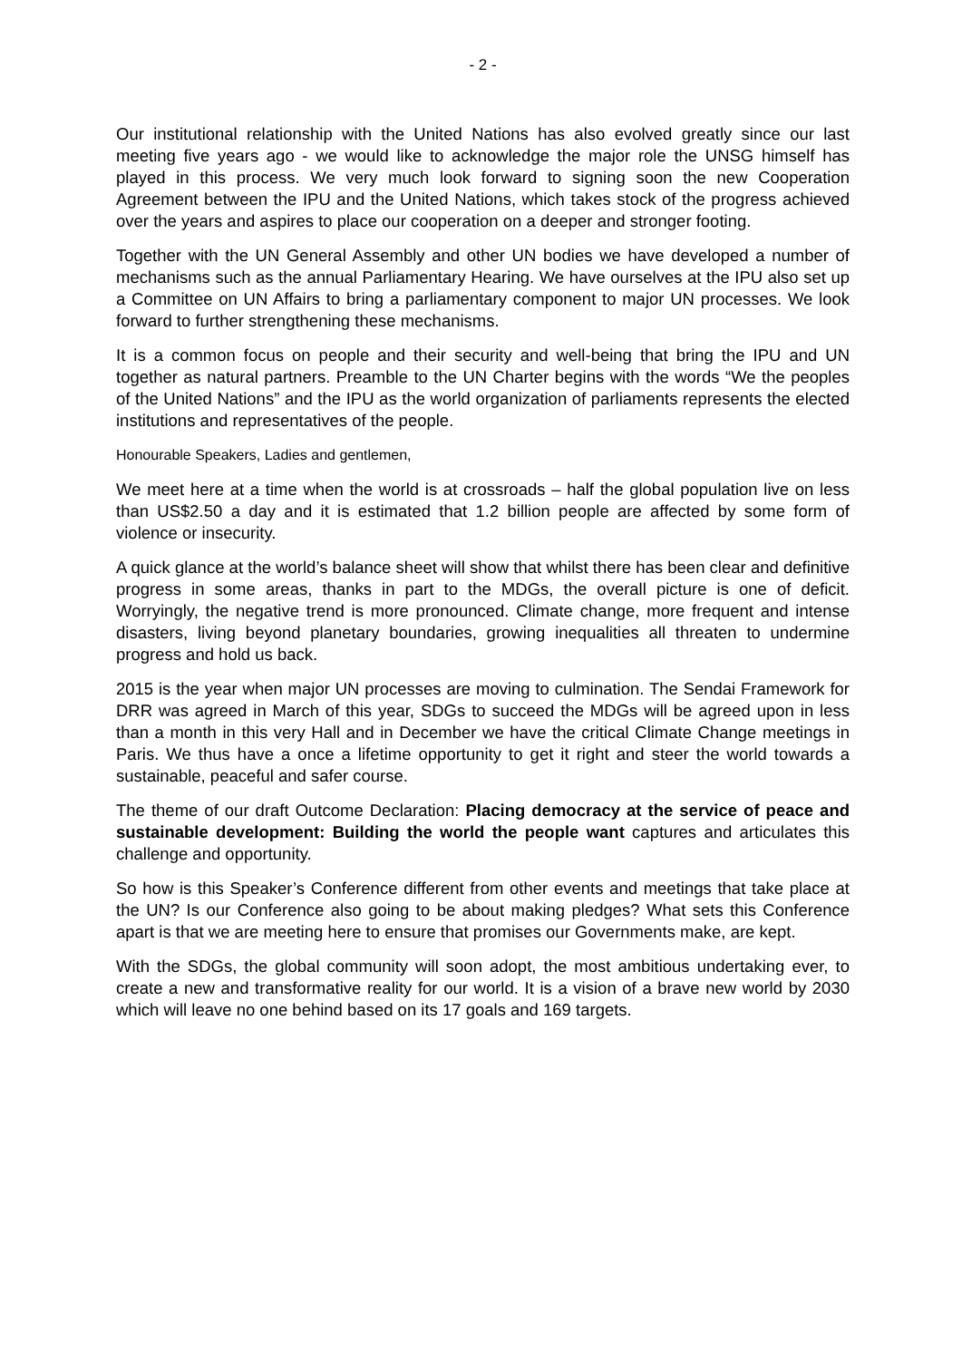- 2 -
Our institutional relationship with the United Nations has also evolved greatly since our last meeting five years ago - we would like to acknowledge the major role the UNSG himself has played in this process. We very much look forward to signing soon the new Cooperation Agreement between the IPU and the United Nations, which takes stock of the progress achieved over the years and aspires to place our cooperation on a deeper and stronger footing.
Together with the UN General Assembly and other UN bodies we have developed a number of mechanisms such as the annual Parliamentary Hearing. We have ourselves at the IPU also set up a Committee on UN Affairs to bring a parliamentary component to major UN processes. We look forward to further strengthening these mechanisms.
It is a common focus on people and their security and well-being that bring the IPU and UN together as natural partners. Preamble to the UN Charter begins with the words “We the peoples of the United Nations” and the IPU as the world organization of parliaments represents the elected institutions and representatives of the people.
Honourable Speakers, Ladies and gentlemen,
We meet here at a time when the world is at crossroads – half the global population live on less than US$2.50 a day and it is estimated that 1.2 billion people are affected by some form of violence or insecurity.
A quick glance at the world’s balance sheet will show that whilst there has been clear and definitive progress in some areas, thanks in part to the MDGs, the overall picture is one of deficit. Worryingly, the negative trend is more pronounced. Climate change, more frequent and intense disasters, living beyond planetary boundaries, growing inequalities all threaten to undermine progress and hold us back.
2015 is the year when major UN processes are moving to culmination. The Sendai Framework for DRR was agreed in March of this year, SDGs to succeed the MDGs will be agreed upon in less than a month in this very Hall and in December we have the critical Climate Change meetings in Paris. We thus have a once a lifetime opportunity to get it right and steer the world towards a sustainable, peaceful and safer course.
The theme of our draft Outcome Declaration: Placing democracy at the service of peace and sustainable development: Building the world the people want captures and articulates this challenge and opportunity.
So how is this Speaker’s Conference different from other events and meetings that take place at the UN? Is our Conference also going to be about making pledges? What sets this Conference apart is that we are meeting here to ensure that promises our Governments make, are kept.
With the SDGs, the global community will soon adopt, the most ambitious undertaking ever, to create a new and transformative reality for our world. It is a vision of a brave new world by 2030 which will leave no one behind based on its 17 goals and 169 targets.